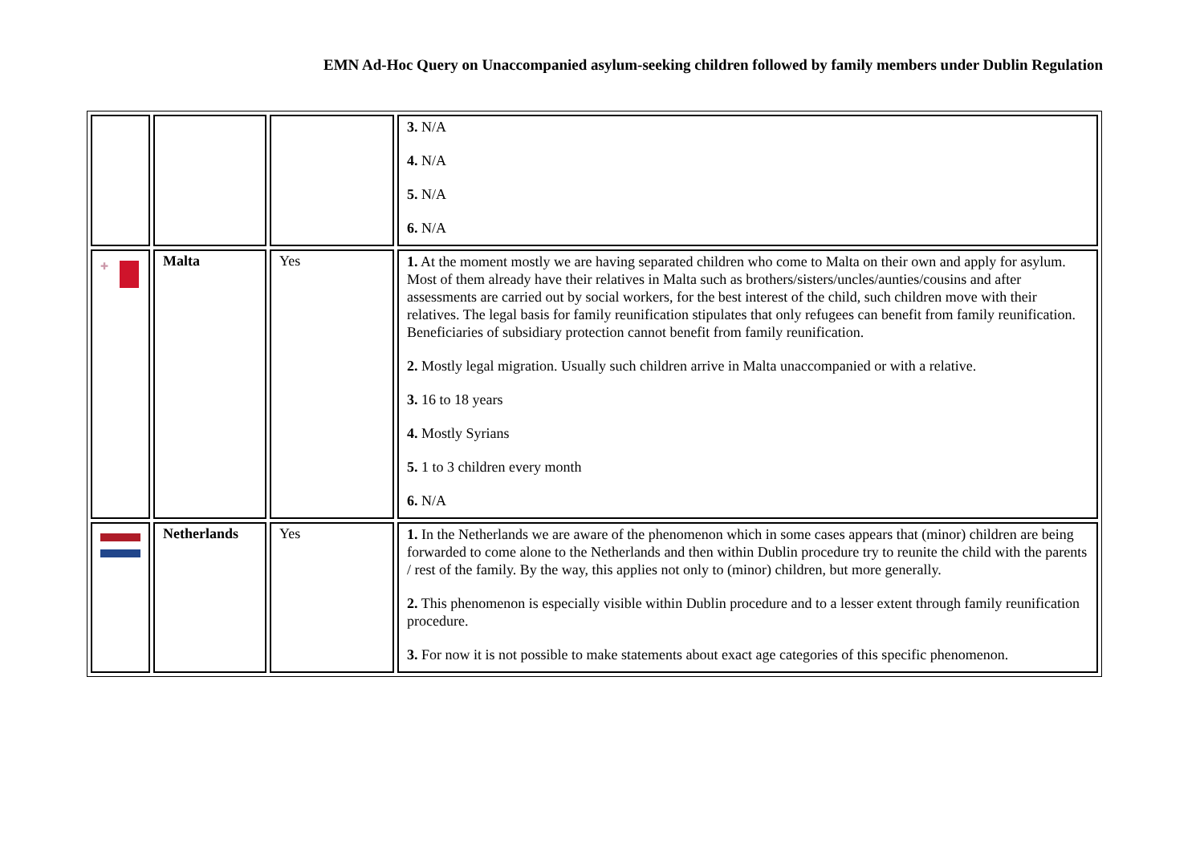EMN Ad-Hoc Query on Unaccompanied asylum-seeking children followed by family members under Dublin Regulation
| | | | 3. N/A 4. N/A 5. N/A 6. N/A |
| ✚ | Malta | Yes | 1. At the moment mostly we are having separated children who come to Malta on their own and apply for asylum. Most of them already have their relatives in Malta such as brothers/sisters/uncles/aunties/cousins and after assessments are carried out by social workers, for the best interest of the child, such children move with their relatives. The legal basis for family reunification stipulates that only refugees can benefit from family reunification. Beneficiaries of subsidiary protection cannot benefit from family reunification. 2. Mostly legal migration. Usually such children arrive in Malta unaccompanied or with a relative. 3. 16 to 18 years 4. Mostly Syrians 5. 1 to 3 children every month 6. N/A |
| | Netherlands | Yes | 1. In the Netherlands we are aware of the phenomenon which in some cases appears that (minor) children are being forwarded to come alone to the Netherlands and then within Dublin procedure try to reunite the child with the parents / rest of the family. By the way, this applies not only to (minor) children, but more generally. 2. This phenomenon is especially visible within Dublin procedure and to a lesser extent through family reunification procedure. 3. For now it is not possible to make statements about exact age categories of this specific phenomenon. |